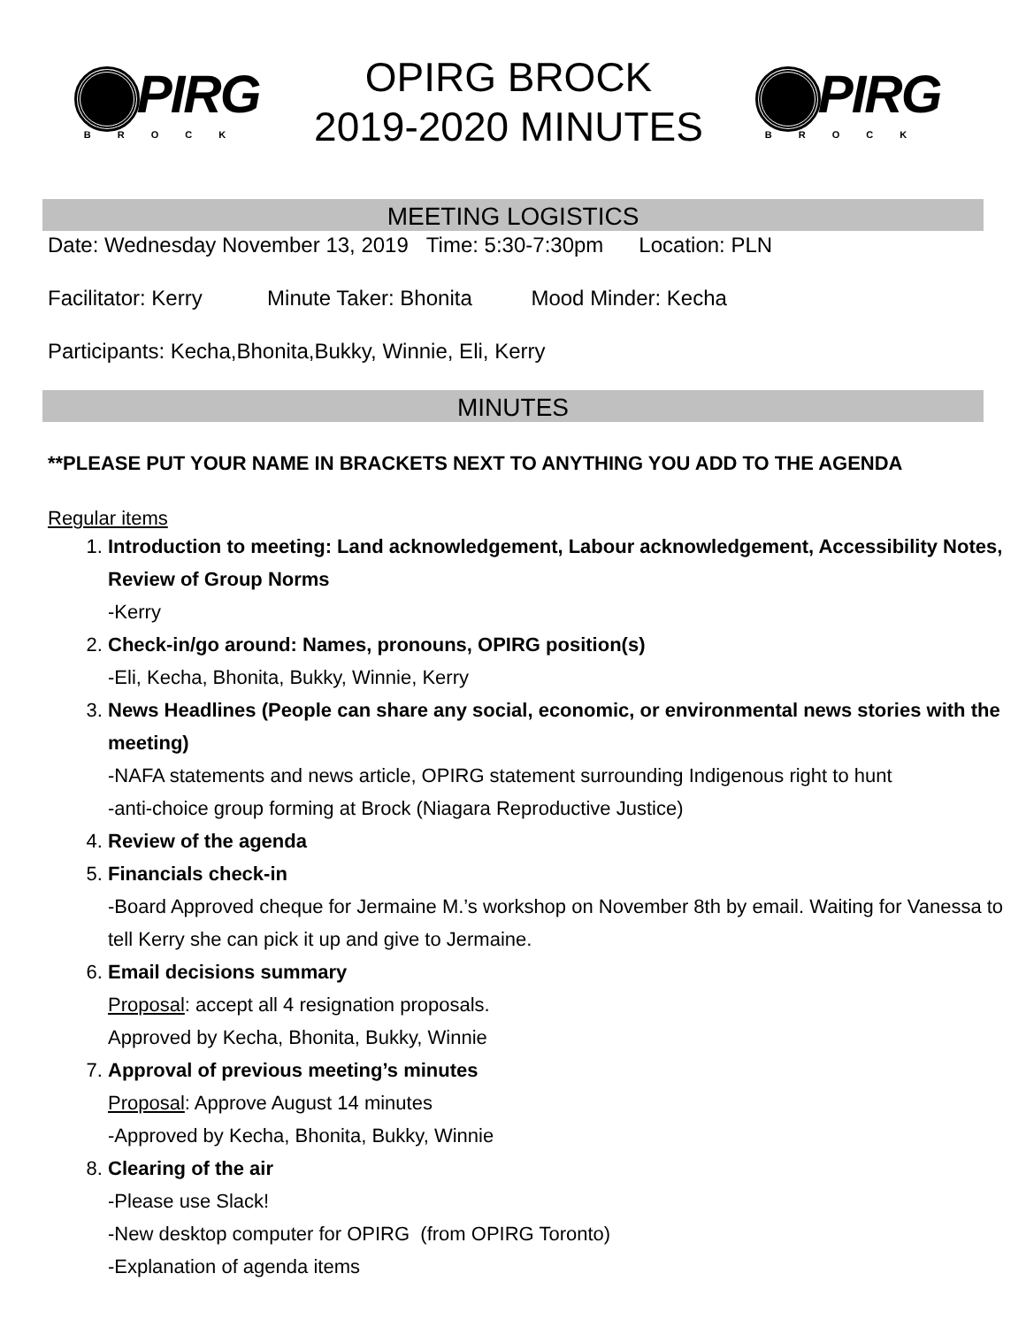PIRG
BROCK
OPIRG BROCK
2019-2020 MINUTES
PIRG
BROCK
MEETING LOGISTICS
Date: Wednesday November 13, 2019 Time: 5:30-7:30pm Location: PLN
Facilitator: Kerry Minute Taker: Bhonita Mood Minder: Kecha
Participants: Kecha,Bhonita,Bukky, Winnie, Eli, Kerry
MINUTES
**PLEASE PUT YOUR NAME IN BRACKETS NEXT TO ANYTHING YOU ADD TO THE AGENDA
Regular items
1. Introduction to meeting: Land acknowledgement, Labour acknowledgement, Accessibility Notes, Review of Group Norms
-Kerry
2. Check-in/go around: Names, pronouns, OPIRG position(s)
-Eli, Kecha, Bhonita, Bukky, Winnie, Kerry
3. News Headlines (People can share any social, economic, or environmental news stories with the meeting)
-NAFA statements and news article, OPIRG statement surrounding Indigenous right to hunt
-anti-choice group forming at Brock (Niagara Reproductive Justice)
4. Review of the agenda
5. Financials check-in
-Board Approved cheque for Jermaine M.’s workshop on November 8th by email. Waiting for Vanessa to tell Kerry she can pick it up and give to Jermaine.
6. Email decisions summary
Proposal: accept all 4 resignation proposals.
Approved by Kecha, Bhonita, Bukky, Winnie
7. Approval of previous meeting’s minutes
Proposal: Approve August 14 minutes
-Approved by Kecha, Bhonita, Bukky, Winnie
8. Clearing of the air
-Please use Slack!
-New desktop computer for OPIRG (from OPIRG Toronto)
-Explanation of agenda items